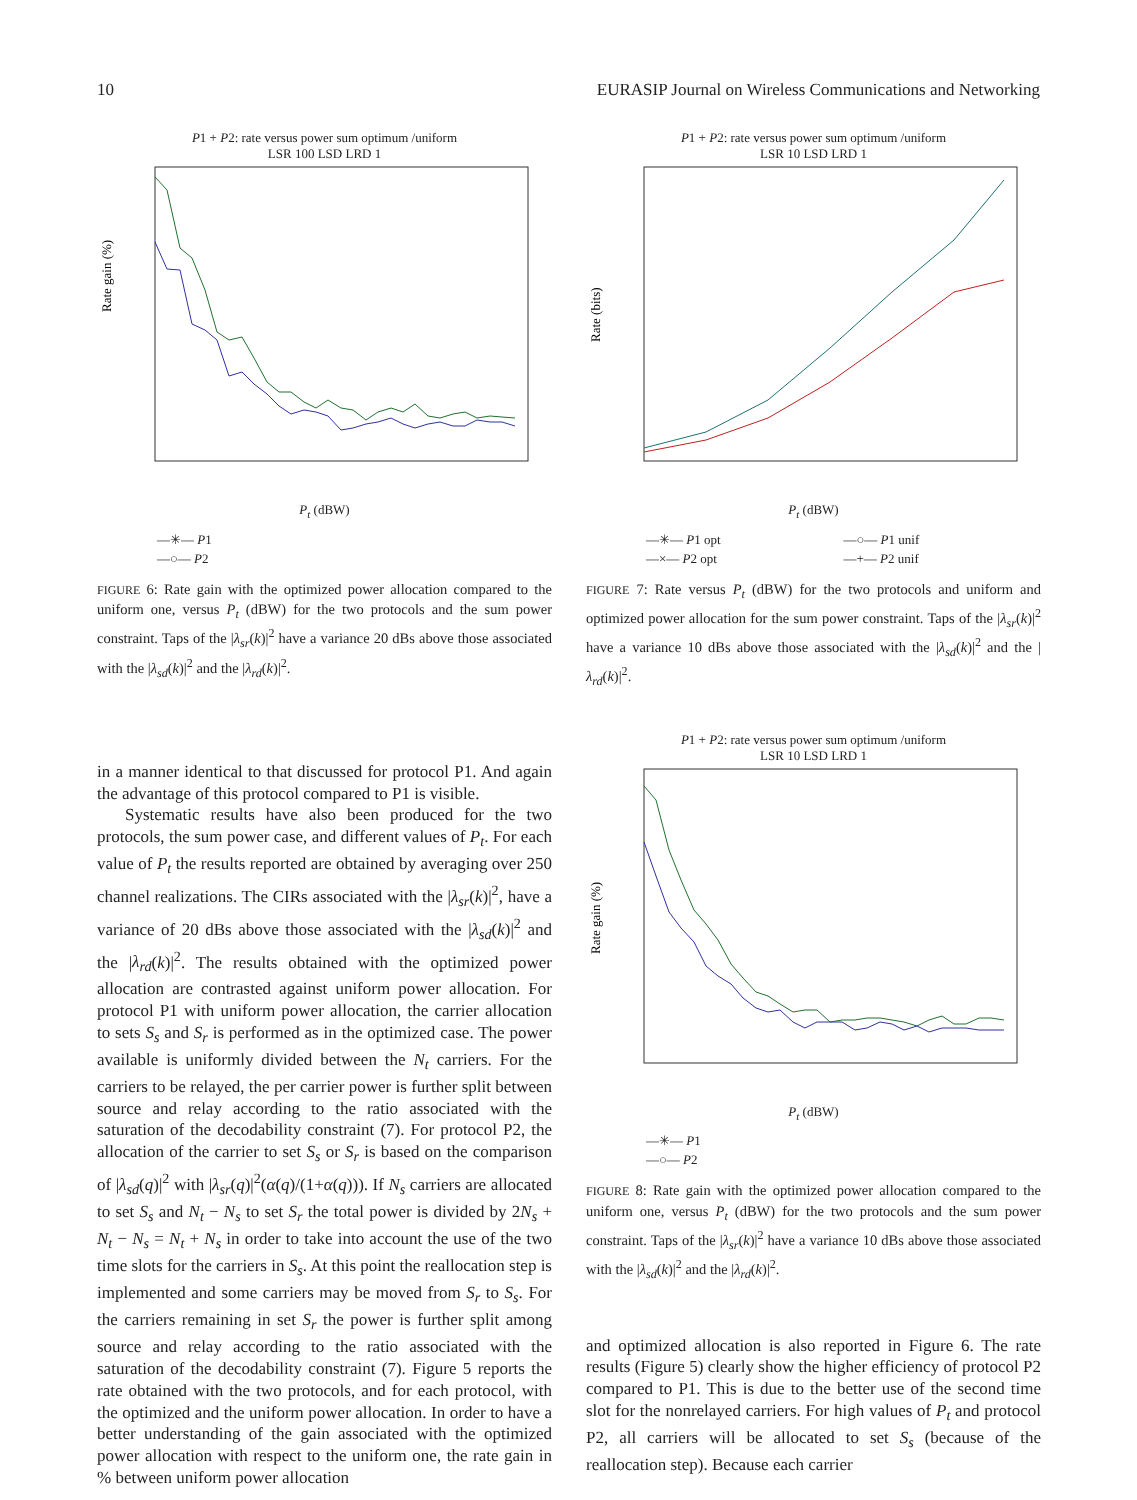10 EURASIP Journal on Wireless Communications and Networking
P1 + P2: rate versus power sum optimum /uniform
LSR 100 LSD LRD 1
Rate gain (%)
P<sub>t</sub> (dBW)
—✳— P1
—○— P2
FIGURE 6: Rate gain with the optimized power allocation compared to the uniform one, versus P<sub>t</sub> (dBW) for the two protocols and the sum power constraint. Taps of the |λ<sub>sr</sub>(k)|<sup>2</sup> have a variance 20 dBs above those associated with the |λ<sub>sd</sub>(k)|<sup>2</sup> and the |λ<sub>rd</sub>(k)|<sup>2</sup>.
in a manner identical to that discussed for protocol P1. And again the advantage of this protocol compared to P1 is visible.
Systematic results have also been produced for the two protocols, the sum power case, and different values of P<sub>t</sub>. For each value of P<sub>t</sub> the results reported are obtained by averaging over 250 channel realizations. The CIRs associated with the |λ<sub>sr</sub>(k)|<sup>2</sup>, have a variance of 20 dBs above those associated with the |λ<sub>sd</sub>(k)|<sup>2</sup> and the |λ<sub>rd</sub>(k)|<sup>2</sup>. The results obtained with the optimized power allocation are contrasted against uniform power allocation. For protocol P1 with uniform power allocation, the carrier allocation to sets S<sub>s</sub> and S<sub>r</sub> is performed as in the optimized case. The power available is uniformly divided between the N<sub>t</sub> carriers. For the carriers to be relayed, the per carrier power is further split between source and relay according to the ratio associated with the saturation of the decodability constraint (7). For protocol P2, the allocation of the carrier to set S<sub>s</sub> or S<sub>r</sub> is based on the comparison of |λ<sub>sd</sub>(q)|<sup>2</sup> with |λ<sub>sr</sub>(q)|<sup>2</sup>(α(q)/(1+α(q))). If N<sub>s</sub> carriers are allocated to set S<sub>s</sub> and N<sub>t</sub> − N<sub>s</sub> to set S<sub>r</sub> the total power is divided by 2N<sub>s</sub> + N<sub>t</sub> − N<sub>s</sub> = N<sub>t</sub> + N<sub>s</sub> in order to take into account the use of the two time slots for the carriers in S<sub>s</sub>. At this point the reallocation step is implemented and some carriers may be moved from S<sub>r</sub> to S<sub>s</sub>. For the carriers remaining in set S<sub>r</sub> the power is further split among source and relay according to the ratio associated with the saturation of the decodability constraint (7). Figure 5 reports the rate obtained with the two protocols, and for each protocol, with the optimized and the uniform power allocation. In order to have a better understanding of the gain associated with the optimized power allocation with respect to the uniform one, the rate gain in % between uniform power allocation
P1 + P2: rate versus power sum optimum /uniform
LSR 10 LSD LRD 1
Rate (bits)
P<sub>t</sub> (dBW)
—✳— P1 opt —○— P1 unif —×— P2 opt —+— P2 unif
FIGURE 7: Rate versus P<sub>t</sub> (dBW) for the two protocols and uniform and optimized power allocation for the sum power constraint. Taps of the |λ<sub>sr</sub>(k)|<sup>2</sup> have a variance 10 dBs above those associated with the |λ<sub>sd</sub>(k)|<sup>2</sup> and the |λ<sub>rd</sub>(k)|<sup>2</sup>.
P1 + P2: rate versus power sum optimum /uniform
LSR 10 LSD LRD 1
Rate gain (%)
P<sub>t</sub> (dBW)
—✳— P1
—○— P2
FIGURE 8: Rate gain with the optimized power allocation compared to the uniform one, versus P<sub>t</sub> (dBW) for the two protocols and the sum power constraint. Taps of the |λ<sub>sr</sub>(k)|<sup>2</sup> have a variance 10 dBs above those associated with the |λ<sub>sd</sub>(k)|<sup>2</sup> and the |λ<sub>rd</sub>(k)|<sup>2</sup>.
and optimized allocation is also reported in Figure 6. The rate results (Figure 5) clearly show the higher efficiency of protocol P2 compared to P1. This is due to the better use of the second time slot for the nonrelayed carriers. For high values of P<sub>t</sub> and protocol P2, all carriers will be allocated to set S<sub>s</sub> (because of the reallocation step). Because each carrier